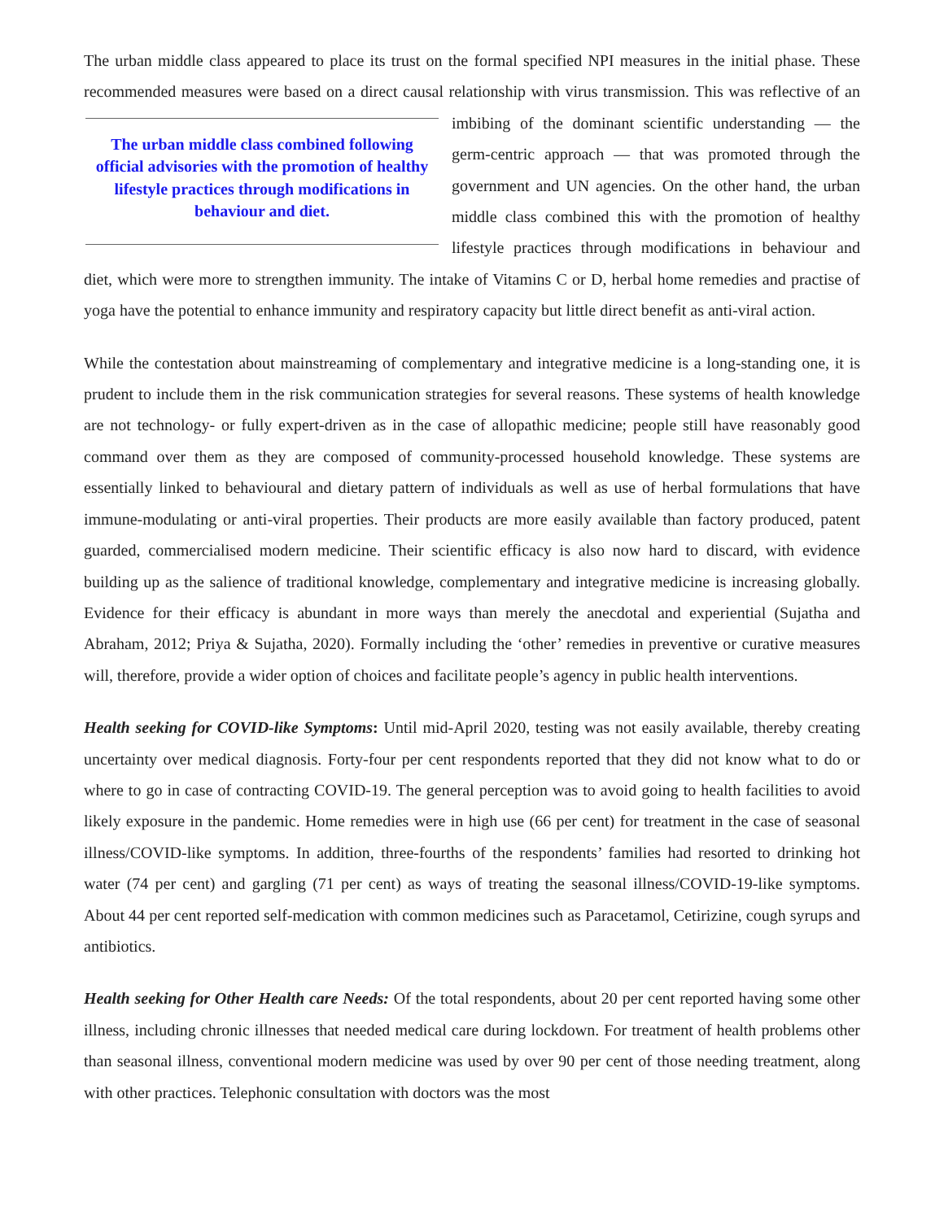The urban middle class appeared to place its trust on the formal specified NPI measures in the initial phase. These recommended measures were based on a direct causal relationship with virus transmission. This was The urban middle class combined following official advisories with the promotion of healthy lifestyle practices through modifications in behaviour and diet. reflective of an imbibing of the dominant scientific understanding — the germ-centric approach — that was promoted through the government and UN agencies. On the other hand, the urban middle class combined this with the promotion of healthy lifestyle practices through modifications in behaviour and diet, which were more to strengthen immunity. The intake of Vitamins C or D, herbal home remedies and practise of yoga have the potential to enhance immunity and respiratory capacity but little direct benefit as anti-viral action.
While the contestation about mainstreaming of complementary and integrative medicine is a long-standing one, it is prudent to include them in the risk communication strategies for several reasons. These systems of health knowledge are not technology- or fully expert-driven as in the case of allopathic medicine; people still have reasonably good command over them as they are composed of community-processed household knowledge. These systems are essentially linked to behavioural and dietary pattern of individuals as well as use of herbal formulations that have immune-modulating or anti-viral properties. Their products are more easily available than factory produced, patent guarded, commercialised modern medicine. Their scientific efficacy is also now hard to discard, with evidence building up as the salience of traditional knowledge, complementary and integrative medicine is increasing globally. Evidence for their efficacy is abundant in more ways than merely the anecdotal and experiential (Sujatha and Abraham, 2012; Priya & Sujatha, 2020). Formally including the ‘other’ remedies in preventive or curative measures will, therefore, provide a wider option of choices and facilitate people’s agency in public health interventions.
Health seeking for COVID-like Symptoms: Until mid-April 2020, testing was not easily available, thereby creating uncertainty over medical diagnosis. Forty-four per cent respondents reported that they did not know what to do or where to go in case of contracting COVID-19. The general perception was to avoid going to health facilities to avoid likely exposure in the pandemic. Home remedies were in high use (66 per cent) for treatment in the case of seasonal illness/COVID-like symptoms. In addition, three-fourths of the respondents’ families had resorted to drinking hot water (74 per cent) and gargling (71 per cent) as ways of treating the seasonal illness/COVID-19-like symptoms. About 44 per cent reported self-medication with common medicines such as Paracetamol, Cetirizine, cough syrups and antibiotics.
Health seeking for Other Health care Needs: Of the total respondents, about 20 per cent reported having some other illness, including chronic illnesses that needed medical care during lockdown. For treatment of health problems other than seasonal illness, conventional modern medicine was used by over 90 per cent of those needing treatment, along with other practices. Telephonic consultation with doctors was the most